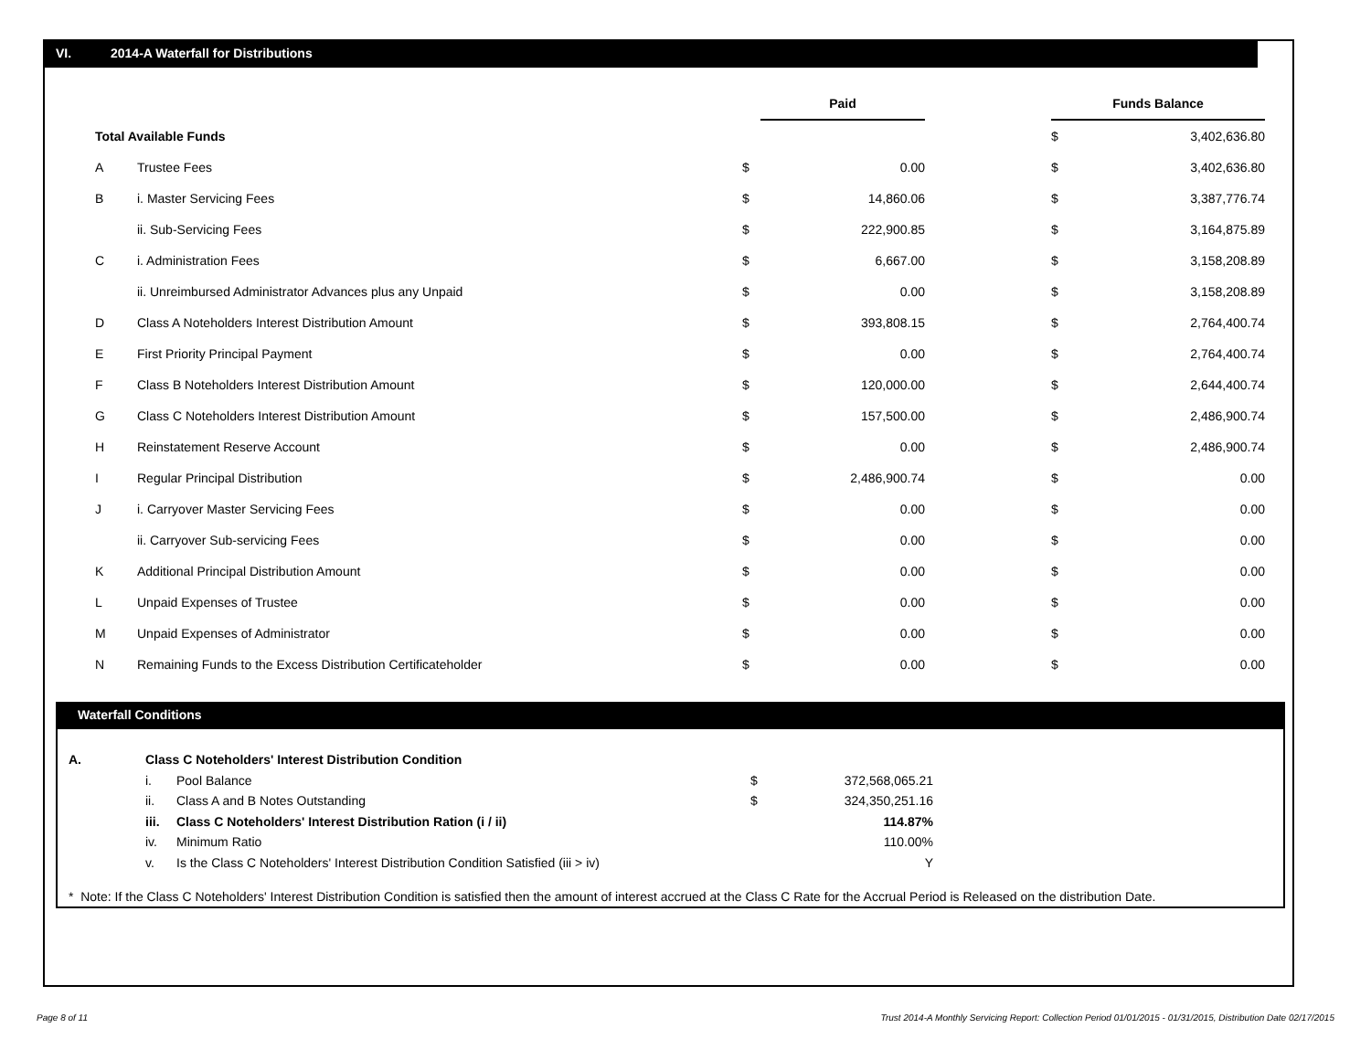VI. 2014-A Waterfall for Distributions
| | | | Paid | | Funds Balance | |
| Total Available Funds | | | | | $ | 3,402,636.80 |
| A | Trustee Fees | $ | 0.00 | | $ | 3,402,636.80 |
| B | i. Master Servicing Fees | $ | 14,860.06 | | $ | 3,387,776.74 |
| | ii. Sub-Servicing Fees | $ | 222,900.85 | | $ | 3,164,875.89 |
| C | i. Administration Fees | $ | 6,667.00 | | $ | 3,158,208.89 |
| | ii. Unreimbursed Administrator Advances plus any Unpaid | $ | 0.00 | | $ | 3,158,208.89 |
| D | Class A Noteholders Interest Distribution Amount | $ | 393,808.15 | | $ | 2,764,400.74 |
| E | First Priority Principal Payment | $ | 0.00 | | $ | 2,764,400.74 |
| F | Class B Noteholders Interest Distribution Amount | $ | 120,000.00 | | $ | 2,644,400.74 |
| G | Class C Noteholders Interest Distribution Amount | $ | 157,500.00 | | $ | 2,486,900.74 |
| H | Reinstatement Reserve Account | $ | 0.00 | | $ | 2,486,900.74 |
| I | Regular Principal Distribution | $ | 2,486,900.74 | | $ | 0.00 |
| J | i. Carryover Master Servicing Fees | $ | 0.00 | | $ | 0.00 |
| | ii. Carryover Sub-servicing Fees | $ | 0.00 | | $ | 0.00 |
| K | Additional Principal Distribution Amount | $ | 0.00 | | $ | 0.00 |
| L | Unpaid Expenses of Trustee | $ | 0.00 | | $ | 0.00 |
| M | Unpaid Expenses of Administrator | $ | 0.00 | | $ | 0.00 |
| N | Remaining Funds to the Excess Distribution Certificateholder | $ | 0.00 | | $ | 0.00 |
Waterfall Conditions
| A. | Class C Noteholders' Interest Distribution Condition | | | |
| | i. | Pool Balance | $ | 372,568,065.21 |
| | ii. | Class A and B Notes Outstanding | $ | 324,350,251.16 |
| | iii. | Class C Noteholders' Interest Distribution Ration (i / ii) | | 114.87% |
| | iv. | Minimum Ratio | | 110.00% |
| | v. | Is the Class C Noteholders' Interest Distribution Condition Satisfied (iii > iv) | | Y |
* Note: If the Class C Noteholders' Interest Distribution Condition is satisfied then the amount of interest accrued at the Class C Rate for the Accrual Period is Released on the distribution Date.
Page 8 of 11
Trust 2014-A Monthly Servicing Report: Collection Period 01/01/2015 - 01/31/2015, Distribution Date 02/17/2015